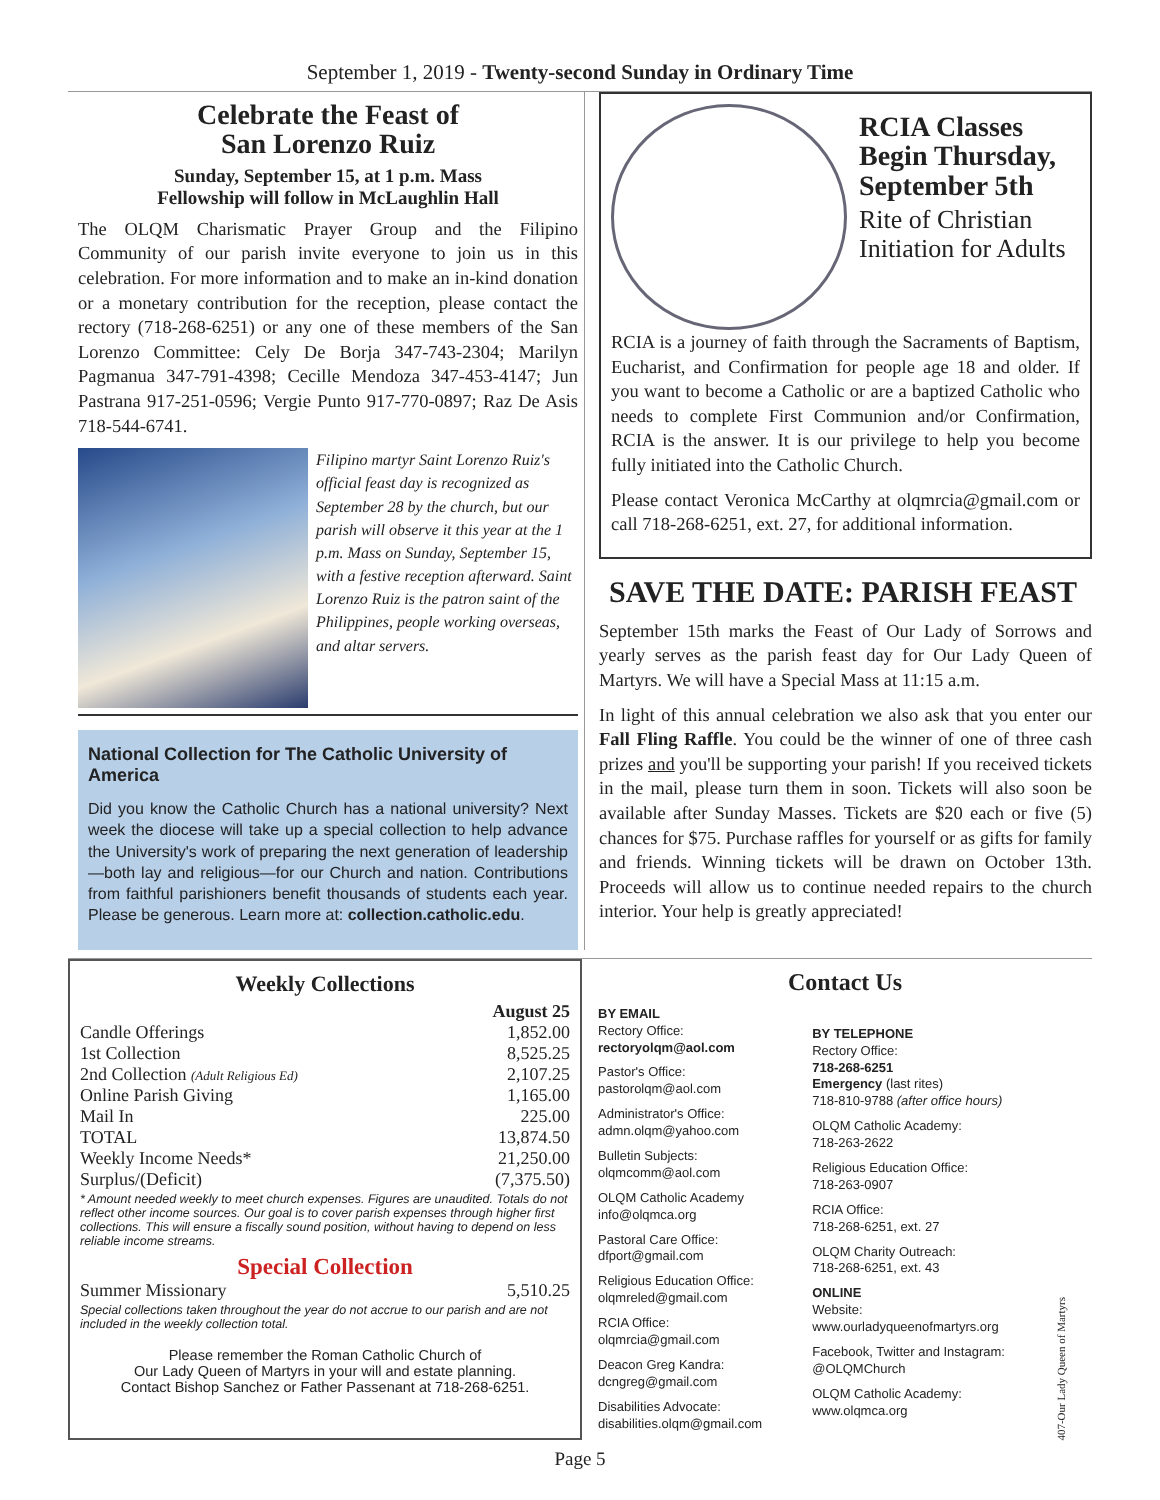September 1, 2019 - Twenty-second Sunday in Ordinary Time
Celebrate the Feast of
San Lorenzo Ruiz
Sunday, September 15, at 1 p.m. Mass
Fellowship will follow in McLaughlin Hall
The OLQM Charismatic Prayer Group and the Filipino Community of our parish invite everyone to join us in this celebration. For more information and to make an in-kind donation or a monetary contribution for the reception, please contact the rectory (718-268-6251) or any one of these members of the San Lorenzo Committee: Cely De Borja 347-743-2304; Marilyn Pagmanua 347-791-4398; Cecille Mendoza 347-453-4147; Jun Pastrana 917-251-0596; Vergie Punto 917-770-0897; Raz De Asis 718-544-6741.
Filipino martyr Saint Lorenzo Ruiz's official feast day is recognized as September 28 by the church, but our parish will observe it this year at the 1 p.m. Mass on Sunday, September 15, with a festive reception afterward. Saint Lorenzo Ruiz is the patron saint of the Philippines, people working overseas, and altar servers.
National Collection for The Catholic University of America
Did you know the Catholic Church has a national university? Next week the diocese will take up a special collection to help advance the University's work of preparing the next generation of leadership—both lay and religious—for our Church and nation. Contributions from faithful parishioners benefit thousands of students each year. Please be generous. Learn more at: collection.catholic.edu.
RCIA Classes Begin Thursday, September 5th
Rite of Christian Initiation for Adults
RCIA is a journey of faith through the Sacraments of Baptism, Eucharist, and Confirmation for people age 18 and older. If you want to become a Catholic or are a baptized Catholic who needs to complete First Communion and/or Confirmation, RCIA is the answer. It is our privilege to help you become fully initiated into the Catholic Church.
Please contact Veronica McCarthy at olqmrcia@gmail.com or call 718-268-6251, ext. 27, for additional information.
SAVE THE DATE: PARISH FEAST
September 15th marks the Feast of Our Lady of Sorrows and yearly serves as the parish feast day for Our Lady Queen of Martyrs. We will have a Special Mass at 11:15 a.m.
In light of this annual celebration we also ask that you enter our Fall Fling Raffle. You could be the winner of one of three cash prizes and you'll be supporting your parish! If you received tickets in the mail, please turn them in soon. Tickets will also soon be available after Sunday Masses. Tickets are $20 each or five (5) chances for $75. Purchase raffles for yourself or as gifts for family and friends. Winning tickets will be drawn on October 13th. Proceeds will allow us to continue needed repairs to the church interior. Your help is greatly appreciated!
Weekly Collections
| | August 25 |
| --- | --- |
| Candle Offerings | 1,852.00 |
| 1st Collection | 8,525.25 |
| 2nd Collection (Adult Religious Ed) | 2,107.25 |
| Online Parish Giving | 1,165.00 |
| Mail In | 225.00 |
| TOTAL | 13,874.50 |
| Weekly Income Needs* | 21,250.00 |
| Surplus/(Deficit) | (7,375.50) |
* Amount needed weekly to meet church expenses. Figures are unaudited. Totals do not reflect other income sources. Our goal is to cover parish expenses through higher first collections. This will ensure a fiscally sound position, without having to depend on less reliable income streams.
Special Collection
| Summer Missionary | 5,510.25 |
Special collections taken throughout the year do not accrue to our parish and are not included in the weekly collection total.
Please remember the Roman Catholic Church of
Our Lady Queen of Martyrs in your will and estate planning.
Contact Bishop Sanchez or Father Passenant at 718-268-6251.
Contact Us
BY EMAIL
Rectory Office:
rectoryolqm@aol.com
Pastor's Office:
pastorolqm@aol.com
Administrator's Office:
admn.olqm@yahoo.com
Bulletin Subjects:
olqmcomm@aol.com
OLQM Catholic Academy
info@olqmca.org
Pastoral Care Office:
dfport@gmail.com
Religious Education Office:
olqmreled@gmail.com
RCIA Office:
olqmrcia@gmail.com
Deacon Greg Kandra:
dcngreg@gmail.com
Disabilities Advocate:
disabilities.olqm@gmail.com
BY TELEPHONE
Rectory Office:
718-268-6251
Emergency (last rites)
718-810-9788 (after office hours)
OLQM Catholic Academy:
718-263-2622
Religious Education Office:
718-263-0907
RCIA Office:
718-268-6251, ext. 27
OLQM Charity Outreach:
718-268-6251, ext. 43
ONLINE
Website:
www.ourladyqueenofmartyrs.org
Facebook, Twitter and Instagram:
@OLQMChurch
OLQM Catholic Academy:
www.olqmca.org
407-Our Lady Queen of Martyrs
Page 5